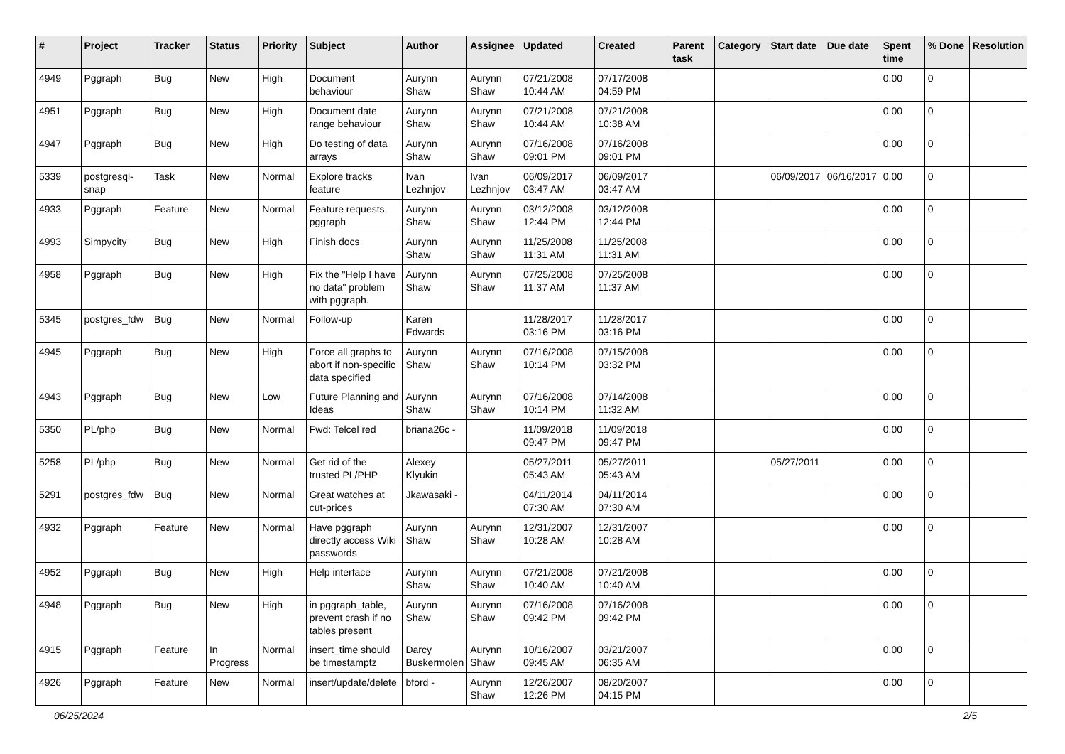| # | Project | Tracker | Status | Priority | Subject | Author | Assignee | Updated | Created | Parent task | Category | Start date | Due date | Spent time | % Done | Resolution |
| --- | --- | --- | --- | --- | --- | --- | --- | --- | --- | --- | --- | --- | --- | --- | --- | --- |
| 4949 | Pggraph | Bug | New | High | Document behaviour | Aurynn Shaw | Aurynn Shaw | 07/21/2008 10:44 AM | 07/17/2008 04:59 PM | | | | | 0.00 | 0 | |
| 4951 | Pggraph | Bug | New | High | Document date range behaviour | Aurynn Shaw | Aurynn Shaw | 07/21/2008 10:44 AM | 07/21/2008 10:38 AM | | | | | 0.00 | 0 | |
| 4947 | Pggraph | Bug | New | High | Do testing of data arrays | Aurynn Shaw | Aurynn Shaw | 07/16/2008 09:01 PM | 07/16/2008 09:01 PM | | | | | 0.00 | 0 | |
| 5339 | postgresql-snap | Task | New | Normal | Explore tracks feature | Ivan Lezhnjov | Ivan Lezhnjov | 06/09/2017 03:47 AM | 06/09/2017 03:47 AM | | | 06/09/2017 | 06/16/2017 | 0.00 | 0 | |
| 4933 | Pggraph | Feature | New | Normal | Feature requests, pggraph | Aurynn Shaw | Aurynn Shaw | 03/12/2008 12:44 PM | 03/12/2008 12:44 PM | | | | | 0.00 | 0 | |
| 4993 | Simpycity | Bug | New | High | Finish docs | Aurynn Shaw | Aurynn Shaw | 11/25/2008 11:31 AM | 11/25/2008 11:31 AM | | | | | 0.00 | 0 | |
| 4958 | Pggraph | Bug | New | High | Fix the "Help I have no data" problem with pggraph. | Aurynn Shaw | Aurynn Shaw | 07/25/2008 11:37 AM | 07/25/2008 11:37 AM | | | | | 0.00 | 0 | |
| 5345 | postgres_fdw | Bug | New | Normal | Follow-up | Karen Edwards | | 11/28/2017 03:16 PM | 11/28/2017 03:16 PM | | | | | 0.00 | 0 | |
| 4945 | Pggraph | Bug | New | High | Force all graphs to abort if non-specific data specified | Aurynn Shaw | Aurynn Shaw | 07/16/2008 10:14 PM | 07/15/2008 03:32 PM | | | | | 0.00 | 0 | |
| 4943 | Pggraph | Bug | New | Low | Future Planning and Ideas | Aurynn Shaw | Aurynn Shaw | 07/16/2008 10:14 PM | 07/14/2008 11:32 AM | | | | | 0.00 | 0 | |
| 5350 | PL/php | Bug | New | Normal | Fwd: Telcel red | briana26c - | | 11/09/2018 09:47 PM | 11/09/2018 09:47 PM | | | | | 0.00 | 0 | |
| 5258 | PL/php | Bug | New | Normal | Get rid of the trusted PL/PHP | Alexey Klyukin | | 05/27/2011 05:43 AM | 05/27/2011 05:43 AM | | | 05/27/2011 | | 0.00 | 0 | |
| 5291 | postgres_fdw | Bug | New | Normal | Great watches at cut-prices | Jkawasaki - | | 04/11/2014 07:30 AM | 04/11/2014 07:30 AM | | | | | 0.00 | 0 | |
| 4932 | Pggraph | Feature | New | Normal | Have pggraph directly access Wiki passwords | Aurynn Shaw | Aurynn Shaw | 12/31/2007 10:28 AM | 12/31/2007 10:28 AM | | | | | 0.00 | 0 | |
| 4952 | Pggraph | Bug | New | High | Help interface | Aurynn Shaw | Aurynn Shaw | 07/21/2008 10:40 AM | 07/21/2008 10:40 AM | | | | | 0.00 | 0 | |
| 4948 | Pggraph | Bug | New | High | in pggraph_table, prevent crash if no tables present | Aurynn Shaw | Aurynn Shaw | 07/16/2008 09:42 PM | 07/16/2008 09:42 PM | | | | | 0.00 | 0 | |
| 4915 | Pggraph | Feature | In Progress | Normal | insert_time should be timestamptz | Darcy Buskermolen | Aurynn Shaw | 10/16/2007 09:45 AM | 03/21/2007 06:35 AM | | | | | 0.00 | 0 | |
| 4926 | Pggraph | Feature | New | Normal | insert/update/delete | bford - | Aurynn Shaw | 12/26/2007 12:26 PM | 08/20/2007 04:15 PM | | | | | 0.00 | 0 | |
06/25/2024 2/5